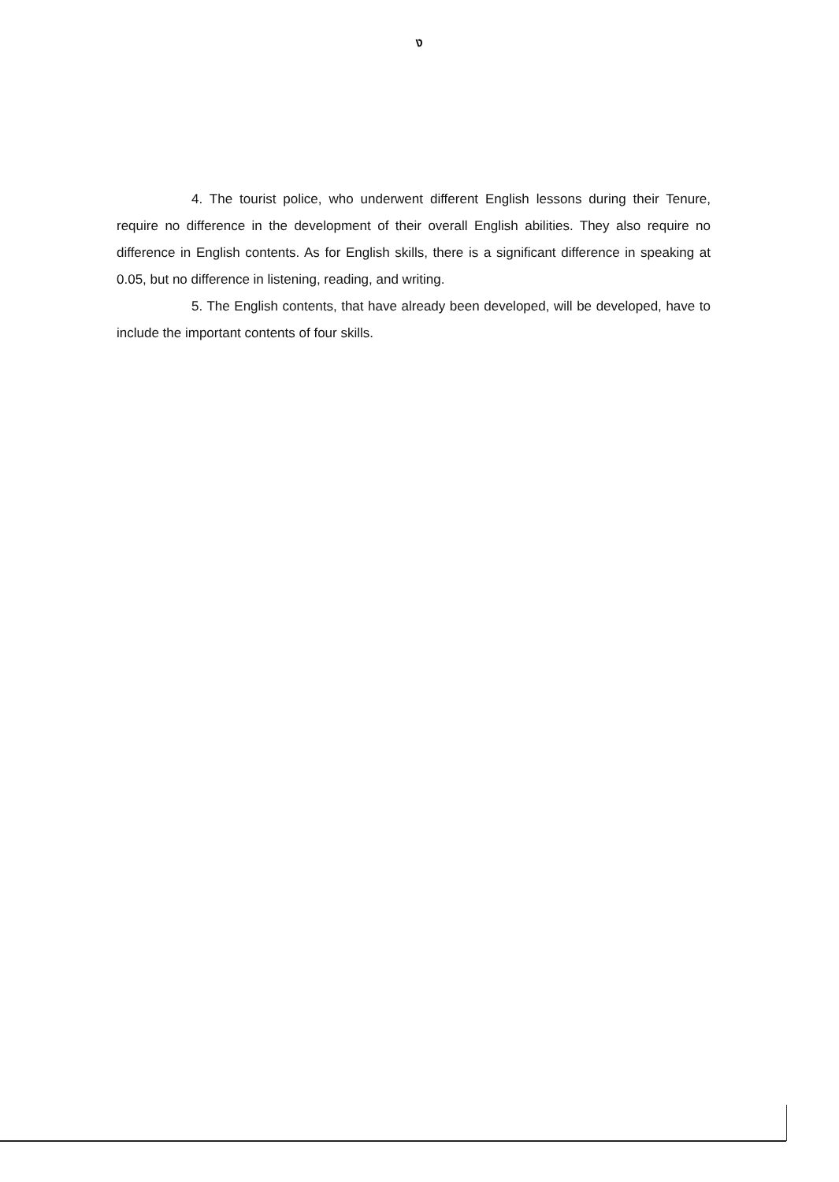ง
4. The tourist police, who underwent different English lessons during their Tenure, require no difference in the development of their overall English abilities. They also require no difference in English contents. As for English skills, there is a significant difference in speaking at 0.05, but no difference in listening, reading, and writing.
5. The English contents, that have already been developed, will be developed, have to include the important contents of four skills.